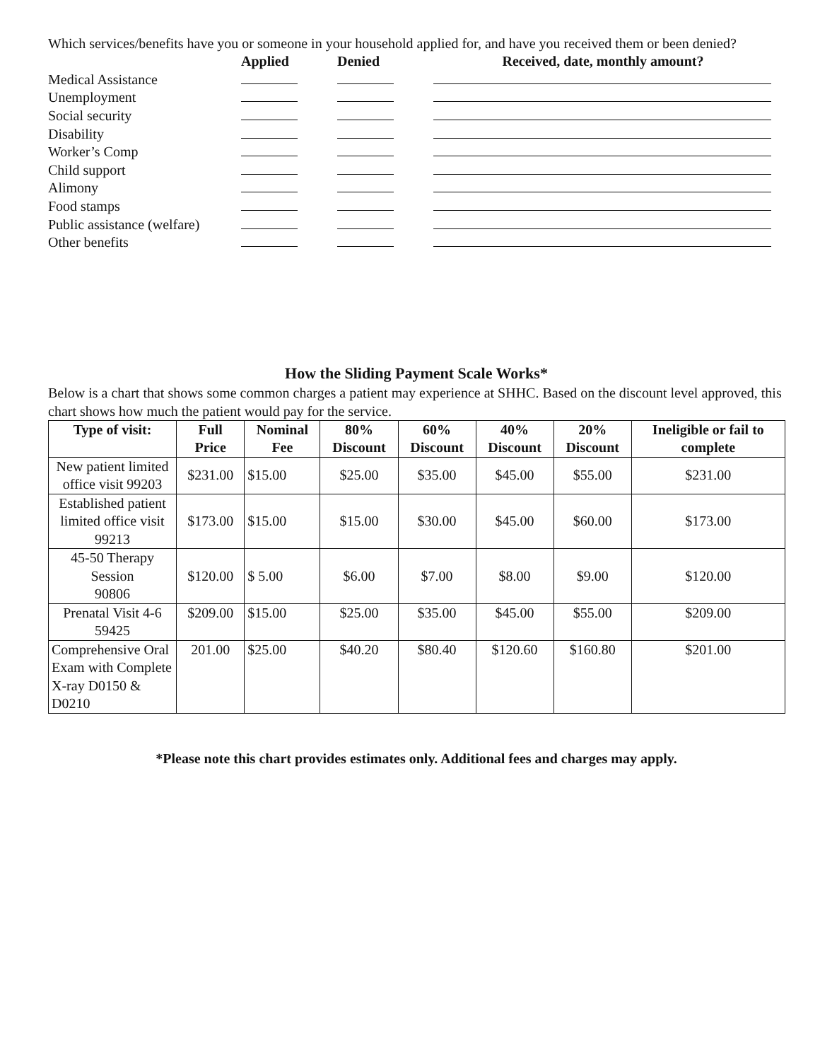Which services/benefits have you or someone in your household applied for, and have you received them or been denied?
| | Applied | Denied | Received, date, monthly amount? |
| Medical Assistance | | | |
| Unemployment | | | |
| Social security | | | |
| Disability | | | |
| Worker’s Comp | | | |
| Child support | | | |
| Alimony | | | |
| Food stamps | | | |
| Public assistance (welfare) | | | |
| Other benefits | | | |
How the Sliding Payment Scale Works*
Below is a chart that shows some common charges a patient may experience at SHHC. Based on the discount level approved, this chart shows how much the patient would pay for the service.
| Type of visit: | Full Price | Nominal Fee | 80% Discount | 60% Discount | 40% Discount | 20% Discount | Ineligible or fail to complete |
| --- | --- | --- | --- | --- | --- | --- | --- |
| New patient limited office visit 99203 | $231.00 | $15.00 | $25.00 | $35.00 | $45.00 | $55.00 | $231.00 |
| Established patient limited office visit 99213 | $173.00 | $15.00 | $15.00 | $30.00 | $45.00 | $60.00 | $173.00 |
| 45-50 Therapy Session 90806 | $120.00 | $ 5.00 | $6.00 | $7.00 | $8.00 | $9.00 | $120.00 |
| Prenatal Visit 4-6 59425 | $209.00 | $15.00 | $25.00 | $35.00 | $45.00 | $55.00 | $209.00 |
| Comprehensive Oral Exam with Complete X-ray D0150 & D0210 | 201.00 | $25.00 | $40.20 | $80.40 | $120.60 | $160.80 | $201.00 |
*Please note this chart provides estimates only. Additional fees and charges may apply.